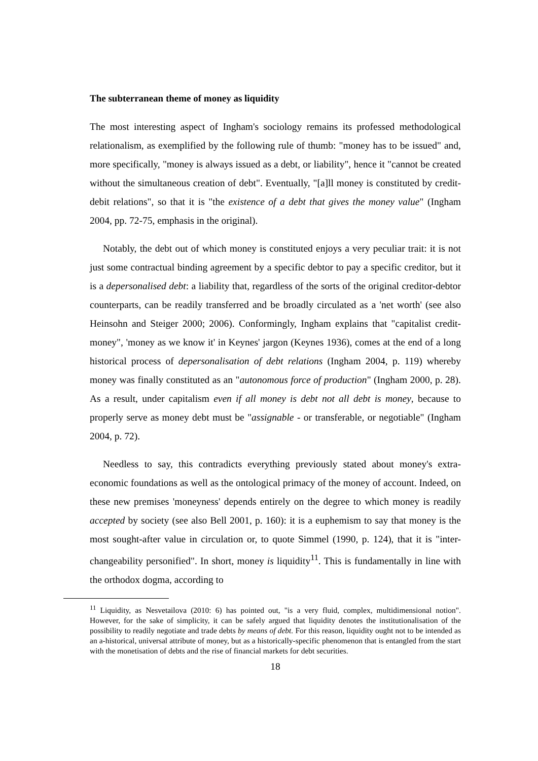The subterranean theme of money as liquidity
The most interesting aspect of Ingham's sociology remains its professed methodological relationalism, as exemplified by the following rule of thumb: "money has to be issued" and, more specifically, "money is always issued as a debt, or liability", hence it "cannot be created without the simultaneous creation of debt". Eventually, "[a]ll money is constituted by credit-debit relations", so that it is "the existence of a debt that gives the money value" (Ingham 2004, pp. 72-75, emphasis in the original).
Notably, the debt out of which money is constituted enjoys a very peculiar trait: it is not just some contractual binding agreement by a specific debtor to pay a specific creditor, but it is a depersonalised debt: a liability that, regardless of the sorts of the original creditor-debtor counterparts, can be readily transferred and be broadly circulated as a 'net worth' (see also Heinsohn and Steiger 2000; 2006). Conformingly, Ingham explains that "capitalist credit-money", 'money as we know it' in Keynes' jargon (Keynes 1936), comes at the end of a long historical process of depersonalisation of debt relations (Ingham 2004, p. 119) whereby money was finally constituted as an "autonomous force of production" (Ingham 2000, p. 28). As a result, under capitalism even if all money is debt not all debt is money, because to properly serve as money debt must be "assignable - or transferable, or negotiable" (Ingham 2004, p. 72).
Needless to say, this contradicts everything previously stated about money's extra-economic foundations as well as the ontological primacy of the money of account. Indeed, on these new premises 'moneyness' depends entirely on the degree to which money is readily accepted by society (see also Bell 2001, p. 160): it is a euphemism to say that money is the most sought-after value in circulation or, to quote Simmel (1990, p. 124), that it is "inter-changeability personified". In short, money is liquidity<sup>11</sup>. This is fundamentally in line with the orthodox dogma, according to
<sup>11</sup> Liquidity, as Nesvetailova (2010: 6) has pointed out, "is a very fluid, complex, multidimensional notion". However, for the sake of simplicity, it can be safely argued that liquidity denotes the institutionalisation of the possibility to readily negotiate and trade debts by means of debt. For this reason, liquidity ought not to be intended as an a-historical, universal attribute of money, but as a historically-specific phenomenon that is entangled from the start with the monetisation of debts and the rise of financial markets for debt securities.
18